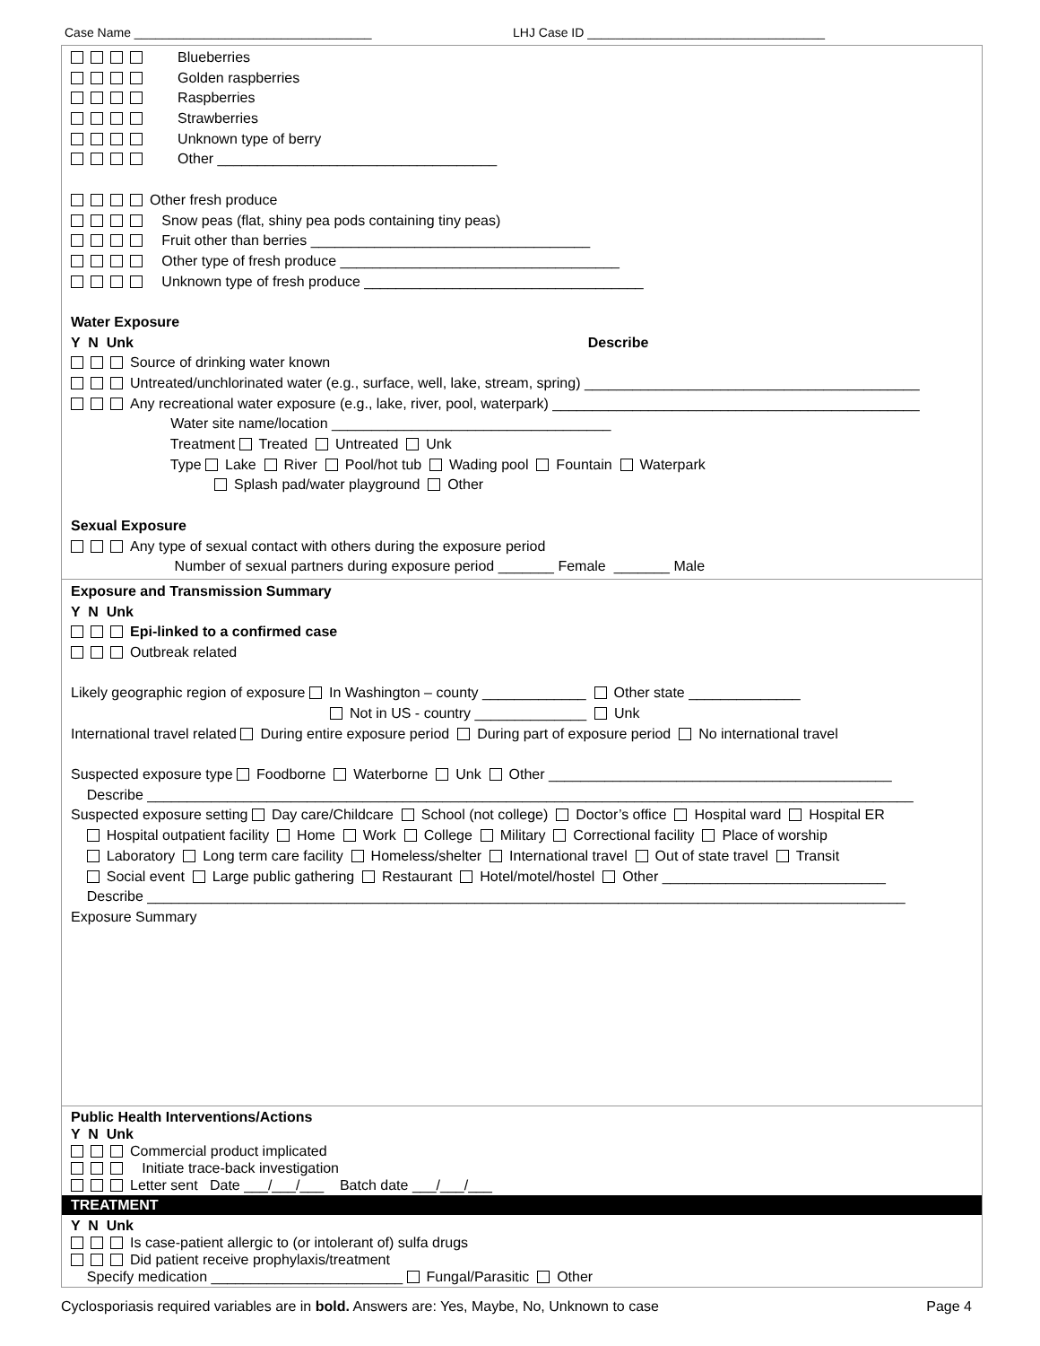Case Name __________________________________ LHJ Case ID __________________________________
Blueberries
Golden raspberries
Raspberries
Strawberries
Unknown type of berry
Other ___________________________________
Other fresh produce
Snow peas (flat, shiny pea pods containing tiny peas)
Fruit other than berries ___________________________________
Other type of fresh produce ___________________________________
Unknown type of fresh produce ___________________________________
Water Exposure
Y N Unk Describe
Source of drinking water known
Untreated/unchlorinated water (e.g., surface, well, lake, stream, spring) __________________________________________
Any recreational water exposure (e.g., lake, river, pool, waterpark) ______________________________________________
Water site name/location ___________________________________
Treatment Treated Untreated Unk
Type Lake River Pool/hot tub Wading pool Fountain Waterpark
Splash pad/water playground Other
Sexual Exposure
Any type of sexual contact with others during the exposure period
Number of sexual partners during exposure period _______ Female _______ Male
Exposure and Transmission Summary
Y N Unk
Epi-linked to a confirmed case
Outbreak related
Likely geographic region of exposure In Washington – county _____________ Other state ______________
Not in US - country ______________ Unk
International travel related During entire exposure period During part of exposure period No international travel
Suspected exposure type Foodborne Waterborne Unk Other ___________________________________________
Describe ________________________________________________________________________________________________
Suspected exposure setting Day care/Childcare School (not college) Doctor’s office Hospital ward Hospital ER
Hospital outpatient facility Home Work College Military Correctional facility Place of worship
Laboratory Long term care facility Homeless/shelter International travel Out of state travel Transit
Social event Large public gathering Restaurant Hotel/motel/hostel Other ____________________________
Describe _______________________________________________________________________________________________
Exposure Summary
Public Health Interventions/Actions
Y N Unk
Commercial product implicated
Initiate trace-back investigation
Letter sent Date ___/___/___ Batch date ___/___/___
TREATMENT
Y N Unk
Is case-patient allergic to (or intolerant of) sulfa drugs
Did patient receive prophylaxis/treatment
Specify medication ________________________ Fungal/Parasitic Other
Cyclosporiasis required variables are in bold. Answers are: Yes, Maybe, No, Unknown to case Page 4